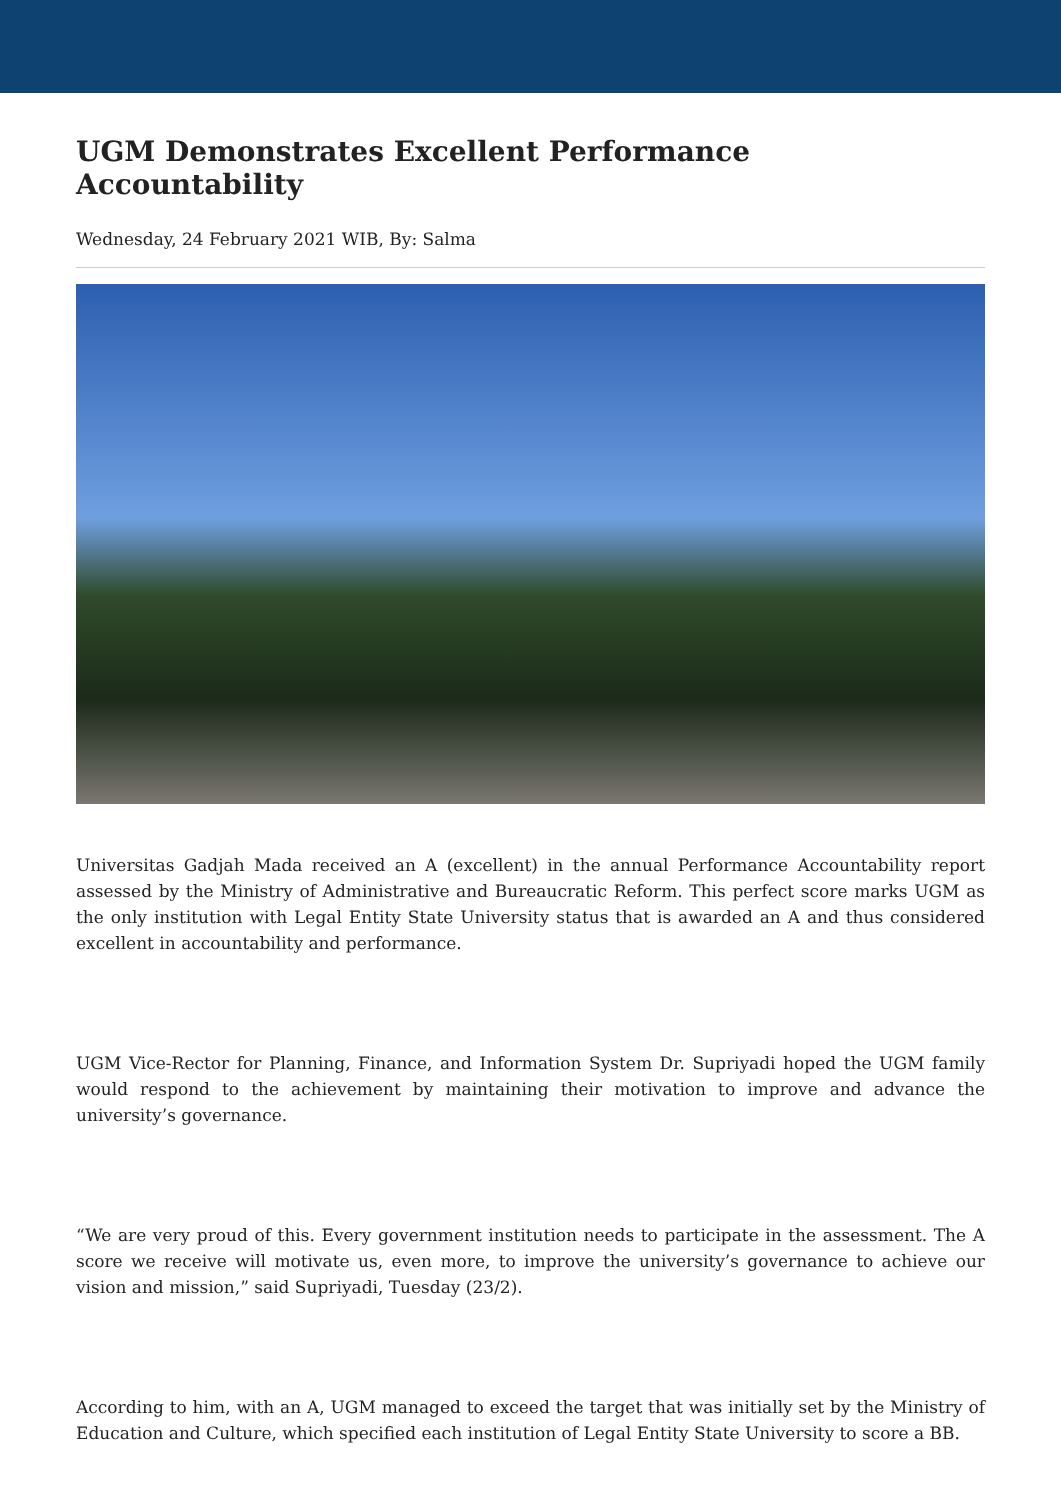UGM Demonstrates Excellent Performance Accountability
Wednesday, 24 February 2021 WIB, By: Salma
Universitas Gadjah Mada received an A (excellent) in the annual Performance Accountability report assessed by the Ministry of Administrative and Bureaucratic Reform. This perfect score marks UGM as the only institution with Legal Entity State University status that is awarded an A and thus considered excellent in accountability and performance.
UGM Vice-Rector for Planning, Finance, and Information System Dr. Supriyadi hoped the UGM family would respond to the achievement by maintaining their motivation to improve and advance the university’s governance.
“We are very proud of this. Every government institution needs to participate in the assessment. The A score we receive will motivate us, even more, to improve the university’s governance to achieve our vision and mission,” said Supriyadi, Tuesday (23/2).
According to him, with an A, UGM managed to exceed the target that was initially set by the Ministry of Education and Culture, which specified each institution of Legal Entity State University to score a BB.